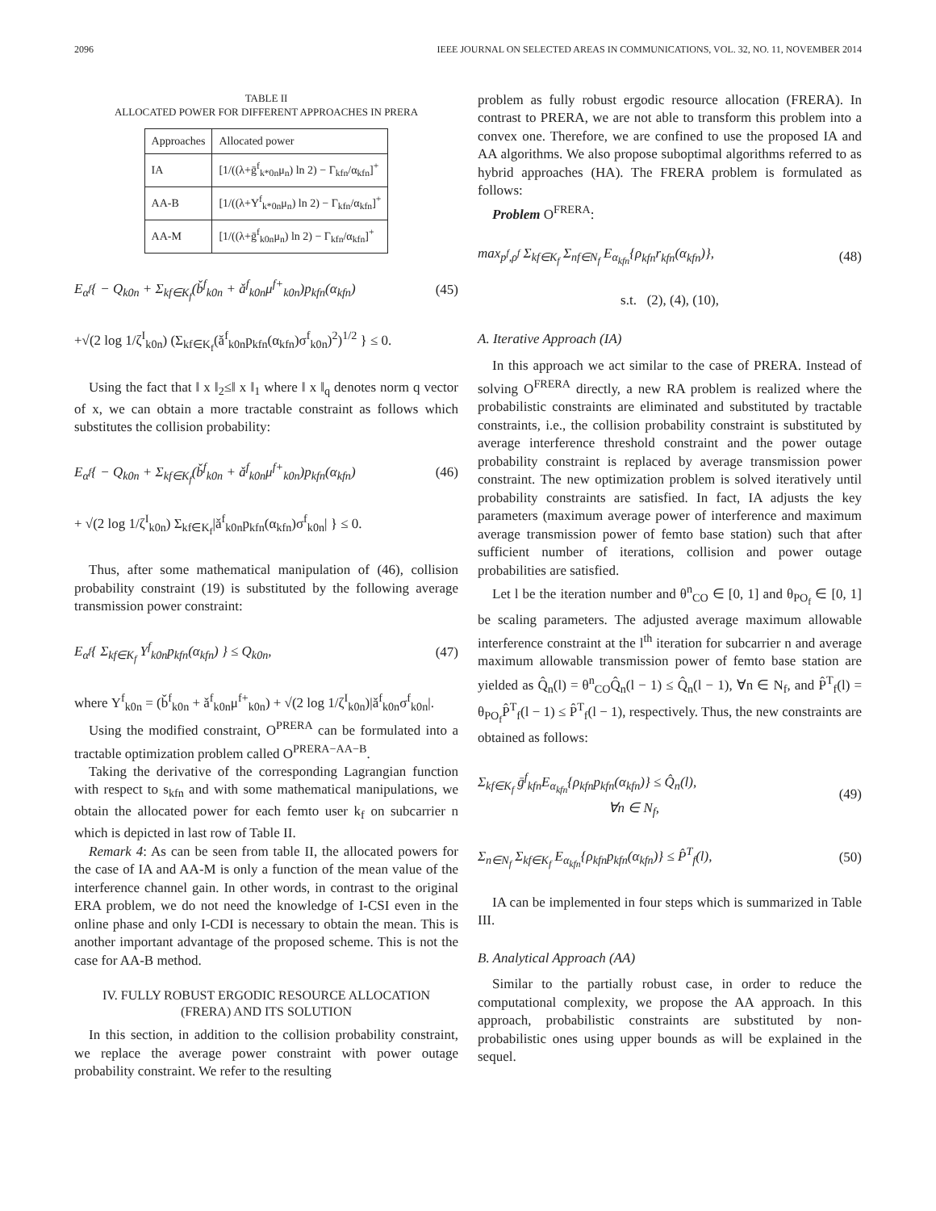2096 IEEE JOURNAL ON SELECTED AREAS IN COMMUNICATIONS, VOL. 32, NO. 11, NOVEMBER 2014
TABLE II
ALLOCATED POWER FOR DIFFERENT APPROACHES IN PRERA
| Approaches | Allocated power |
| --- | --- |
| IA | [1/((λ+ḡ<sup>f</sup><sub>k*0n</sub>μ<sub>n</sub>) ln 2) − Γ<sub>kfn</sub>/α<sub>kfn</sub>]<sup>+</sup> |
| AA-B | [1/((λ+Υ<sup>f</sup><sub>k*0n</sub>μ<sub>n</sub>) ln 2) − Γ<sub>kfn</sub>/α<sub>kfn</sub>]<sup>+</sup> |
| AA-M | [1/((λ+ḡ<sup>f</sup><sub>k0n</sub>μ<sub>n</sub>) ln 2) − Γ<sub>kfn</sub>/α<sub>kfn</sub>]<sup>+</sup> |
E<sub>α<sup>f</sup></sub>{ − Q<sub>k0n</sub> + Σ<sub>kf∈K<sub>f</sub></sub>(b̌<sup>f</sup><sub>k0n</sub> + ǎ<sup>f</sup><sub>k0n</sub>μ<sup>f+</sup><sub>k0n</sub>)p<sub>kfn</sub>(α<sub>kfn</sub>) (45)
+√(2 log 1/ζ<sup>I</sup><sub>k0n</sub>) (Σ<sub>kf∈K<sub>f</sub></sub>(ǎ<sup>f</sup><sub>k0n</sub>p<sub>kfn</sub>(α<sub>kfn</sub>)σ<sup>f</sup><sub>k0n</sub>)<sup>2</sup>)<sup>1/2</sup> } ≤ 0.
Using the fact that ‖ x ‖<sub>2</sub>≤‖ x ‖<sub>1</sub> where ‖ x ‖<sub>q</sub> denotes norm q vector of x, we can obtain a more tractable constraint as follows which substitutes the collision probability:
E<sub>α<sup>f</sup></sub>{ − Q<sub>k0n</sub> + Σ<sub>kf∈K<sub>f</sub></sub>(b̌<sup>f</sup><sub>k0n</sub> + ǎ<sup>f</sup><sub>k0n</sub>μ<sup>f+</sup><sub>k0n</sub>)p<sub>kfn</sub>(α<sub>kfn</sub>) (46)
+ √(2 log 1/ζ<sup>I</sup><sub>k0n</sub>) Σ<sub>kf∈K<sub>f</sub></sub>|ǎ<sup>f</sup><sub>k0n</sub>p<sub>kfn</sub>(α<sub>kfn</sub>)σ<sup>f</sup><sub>k0n</sub>| } ≤ 0.
Thus, after some mathematical manipulation of (46), collision probability constraint (19) is substituted by the following average transmission power constraint:
E<sub>α<sup>f</sup></sub>{ Σ<sub>kf∈K<sub>f</sub></sub> Υ<sup>f</sup><sub>k0n</sub>p<sub>kfn</sub>(α<sub>kfn</sub>) } ≤ Q<sub>k0n</sub>, (47)
where Υ<sup>f</sup><sub>k0n</sub> = (b̌<sup>f</sup><sub>k0n</sub> + ǎ<sup>f</sup><sub>k0n</sub>μ<sup>f+</sup><sub>k0n</sub>) + √(2 log 1/ζ<sup>I</sup><sub>k0n</sub>)|ǎ<sup>f</sup><sub>k0n</sub>σ<sup>f</sup><sub>k0n</sub>|.
Using the modified constraint, O<sup>PRERA</sup> can be formulated into a tractable optimization problem called O<sup>PRERA−AA−B</sup>.
Taking the derivative of the corresponding Lagrangian function with respect to s<sub>kfn</sub> and with some mathematical manipulations, we obtain the allocated power for each femto user k<sub>f</sub> on subcarrier n which is depicted in last row of Table II.
Remark 4: As can be seen from table II, the allocated powers for the case of IA and AA-M is only a function of the mean value of the interference channel gain. In other words, in contrast to the original ERA problem, we do not need the knowledge of I-CSI even in the online phase and only I-CDI is necessary to obtain the mean. This is another important advantage of the proposed scheme. This is not the case for AA-B method.
IV. FULLY ROBUST ERGODIC RESOURCE ALLOCATION
(FRERA) AND ITS SOLUTION
In this section, in addition to the collision probability constraint, we replace the average power constraint with power outage probability constraint. We refer to the resulting
problem as fully robust ergodic resource allocation (FRERA). In contrast to PRERA, we are not able to transform this problem into a convex one. Therefore, we are confined to use the proposed IA and AA algorithms. We also propose suboptimal algorithms referred to as hybrid approaches (HA). The FRERA problem is formulated as follows:
Problem O<sup>FRERA</sup>:
max<sub>p<sup>f</sup>,ρ<sup>f</sup></sub> Σ<sub>kf∈K<sub>f</sub></sub> Σ<sub>nf∈N<sub>f</sub></sub> E<sub>α<sub>kfn</sub></sub>{ρ<sub>kfn</sub>r<sub>kfn</sub>(α<sub>kfn</sub>)}, (48)
s.t. (2), (4), (10),
A. Iterative Approach (IA)
In this approach we act similar to the case of PRERA. Instead of solving O<sup>FRERA</sup> directly, a new RA problem is realized where the probabilistic constraints are eliminated and substituted by tractable constraints, i.e., the collision probability constraint is substituted by average interference threshold constraint and the power outage probability constraint is replaced by average transmission power constraint. The new optimization problem is solved iteratively until probability constraints are satisfied. In fact, IA adjusts the key parameters (maximum average power of interference and maximum average transmission power of femto base station) such that after sufficient number of iterations, collision and power outage probabilities are satisfied.
Let l be the iteration number and θ<sup>n</sup><sub>CO</sub> ∈ [0, 1] and θ<sub>PO<sub>f</sub></sub> ∈ [0, 1] be scaling parameters. The adjusted average maximum allowable interference constraint at the l<sup>th</sup> iteration for subcarrier n and average maximum allowable transmission power of femto base station are yielded as Q̂<sub>n</sub>(l) = θ<sup>n</sup><sub>CO</sub>Q̂<sub>n</sub>(l − 1) ≤ Q̂<sub>n</sub>(l − 1), ∀n ∈ N<sub>f</sub>, and P̂<sup>T</sup><sub>f</sub>(l) = θ<sub>PO<sub>f</sub></sub>P̂<sup>T</sup><sub>f</sub>(l − 1) ≤ P̂<sup>T</sup><sub>f</sub>(l − 1), respectively. Thus, the new constraints are obtained as follows:
Σ<sub>kf∈K<sub>f</sub></sub> ḡ<sup>f</sup><sub>kfn</sub>E<sub>α<sub>kfn</sub></sub>{ρ<sub>kfn</sub>p<sub>kfn</sub>(α<sub>kfn</sub>)} ≤ Q̂<sub>n</sub>(l),
∀n ∈ N<sub>f</sub>, (49)
Σ<sub>n∈N<sub>f</sub></sub> Σ<sub>kf∈K<sub>f</sub></sub> E<sub>α<sub>kfn</sub></sub>{ρ<sub>kfn</sub>p<sub>kfn</sub>(α<sub>kfn</sub>)} ≤ P̂<sup>T</sup><sub>f</sub>(l), (50)
IA can be implemented in four steps which is summarized in Table III.
B. Analytical Approach (AA)
Similar to the partially robust case, in order to reduce the computational complexity, we propose the AA approach. In this approach, probabilistic constraints are substituted by non-probabilistic ones using upper bounds as will be explained in the sequel.